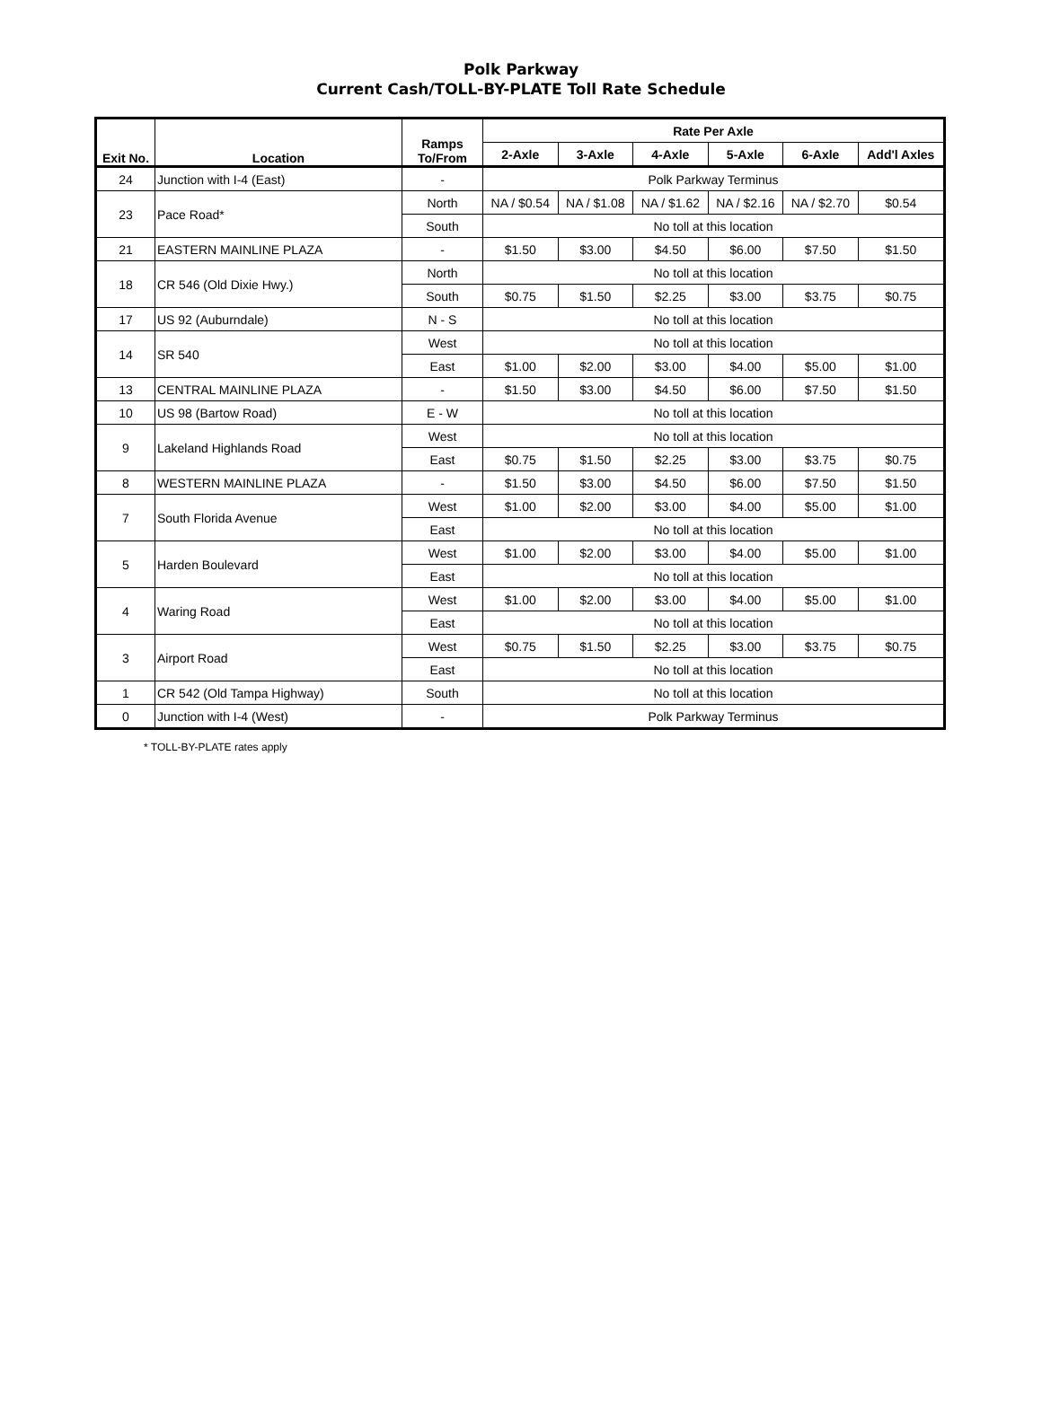Polk Parkway
Current Cash/TOLL-BY-PLATE Toll Rate Schedule
| Exit No. | Location | Ramps To/From | Rate Per Axle | | | | | |
| --- | --- | --- | --- | --- | --- | --- | --- | --- |
| | | | 2-Axle | 3-Axle | 4-Axle | 5-Axle | 6-Axle | Add'l Axles |
| 24 | Junction with I-4 (East) | - | Polk Parkway Terminus | | | | | |
| 23 | Pace Road* | North | NA / $0.54 | NA / $1.08 | NA / $1.62 | NA / $2.16 | NA / $2.70 | $0.54 |
| | | South | No toll at this location | | | | | |
| 21 | EASTERN MAINLINE PLAZA | - | $1.50 | $3.00 | $4.50 | $6.00 | $7.50 | $1.50 |
| 18 | CR 546 (Old Dixie Hwy.) | North | No toll at this location | | | | | |
| | | South | $0.75 | $1.50 | $2.25 | $3.00 | $3.75 | $0.75 |
| 17 | US 92 (Auburndale) | N - S | No toll at this location | | | | | |
| 14 | SR 540 | West | No toll at this location | | | | | |
| | | East | $1.00 | $2.00 | $3.00 | $4.00 | $5.00 | $1.00 |
| 13 | CENTRAL MAINLINE PLAZA | - | $1.50 | $3.00 | $4.50 | $6.00 | $7.50 | $1.50 |
| 10 | US 98 (Bartow Road) | E - W | No toll at this location | | | | | |
| 9 | Lakeland Highlands Road | West | No toll at this location | | | | | |
| | | East | $0.75 | $1.50 | $2.25 | $3.00 | $3.75 | $0.75 |
| 8 | WESTERN MAINLINE PLAZA | - | $1.50 | $3.00 | $4.50 | $6.00 | $7.50 | $1.50 |
| 7 | South Florida Avenue | West | $1.00 | $2.00 | $3.00 | $4.00 | $5.00 | $1.00 |
| | | East | No toll at this location | | | | | |
| 5 | Harden Boulevard | West | $1.00 | $2.00 | $3.00 | $4.00 | $5.00 | $1.00 |
| | | East | No toll at this location | | | | | |
| 4 | Waring Road | West | $1.00 | $2.00 | $3.00 | $4.00 | $5.00 | $1.00 |
| | | East | No toll at this location | | | | | |
| 3 | Airport Road | West | $0.75 | $1.50 | $2.25 | $3.00 | $3.75 | $0.75 |
| | | East | No toll at this location | | | | | |
| 1 | CR 542 (Old Tampa Highway) | South | No toll at this location | | | | | |
| 0 | Junction with I-4 (West) | - | Polk Parkway Terminus | | | | | |
* TOLL-BY-PLATE rates apply